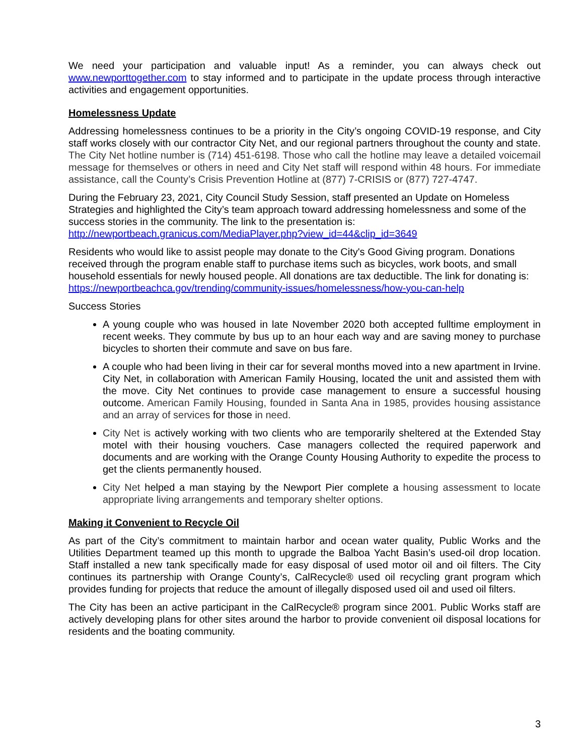We need your participation and valuable input! As a reminder, you can always check out www.newporttogether.com to stay informed and to participate in the update process through interactive activities and engagement opportunities.
Homelessness Update
Addressing homelessness continues to be a priority in the City’s ongoing COVID-19 response, and City staff works closely with our contractor City Net, and our regional partners throughout the county and state. The City Net hotline number is (714) 451-6198. Those who call the hotline may leave a detailed voicemail message for themselves or others in need and City Net staff will respond within 48 hours. For immediate assistance, call the County’s Crisis Prevention Hotline at (877) 7-CRISIS or (877) 727-4747.
During the February 23, 2021, City Council Study Session, staff presented an Update on Homeless Strategies and highlighted the City’s team approach toward addressing homelessness and some of the success stories in the community. The link to the presentation is: http://newportbeach.granicus.com/MediaPlayer.php?view_id=44&clip_id=3649
Residents who would like to assist people may donate to the City's Good Giving program. Donations received through the program enable staff to purchase items such as bicycles, work boots, and small household essentials for newly housed people. All donations are tax deductible. The link for donating is: https://newportbeachca.gov/trending/community-issues/homelessness/how-you-can-help
Success Stories
A young couple who was housed in late November 2020 both accepted fulltime employment in recent weeks. They commute by bus up to an hour each way and are saving money to purchase bicycles to shorten their commute and save on bus fare.
A couple who had been living in their car for several months moved into a new apartment in Irvine. City Net, in collaboration with American Family Housing, located the unit and assisted them with the move. City Net continues to provide case management to ensure a successful housing outcome. American Family Housing, founded in Santa Ana in 1985, provides housing assistance and an array of services for those in need.
City Net is actively working with two clients who are temporarily sheltered at the Extended Stay motel with their housing vouchers. Case managers collected the required paperwork and documents and are working with the Orange County Housing Authority to expedite the process to get the clients permanently housed.
City Net helped a man staying by the Newport Pier complete a housing assessment to locate appropriate living arrangements and temporary shelter options.
Making it Convenient to Recycle Oil
As part of the City’s commitment to maintain harbor and ocean water quality, Public Works and the Utilities Department teamed up this month to upgrade the Balboa Yacht Basin’s used-oil drop location. Staff installed a new tank specifically made for easy disposal of used motor oil and oil filters. The City continues its partnership with Orange County’s, CalRecycle® used oil recycling grant program which provides funding for projects that reduce the amount of illegally disposed used oil and used oil filters.
The City has been an active participant in the CalRecycle® program since 2001. Public Works staff are actively developing plans for other sites around the harbor to provide convenient oil disposal locations for residents and the boating community.
3